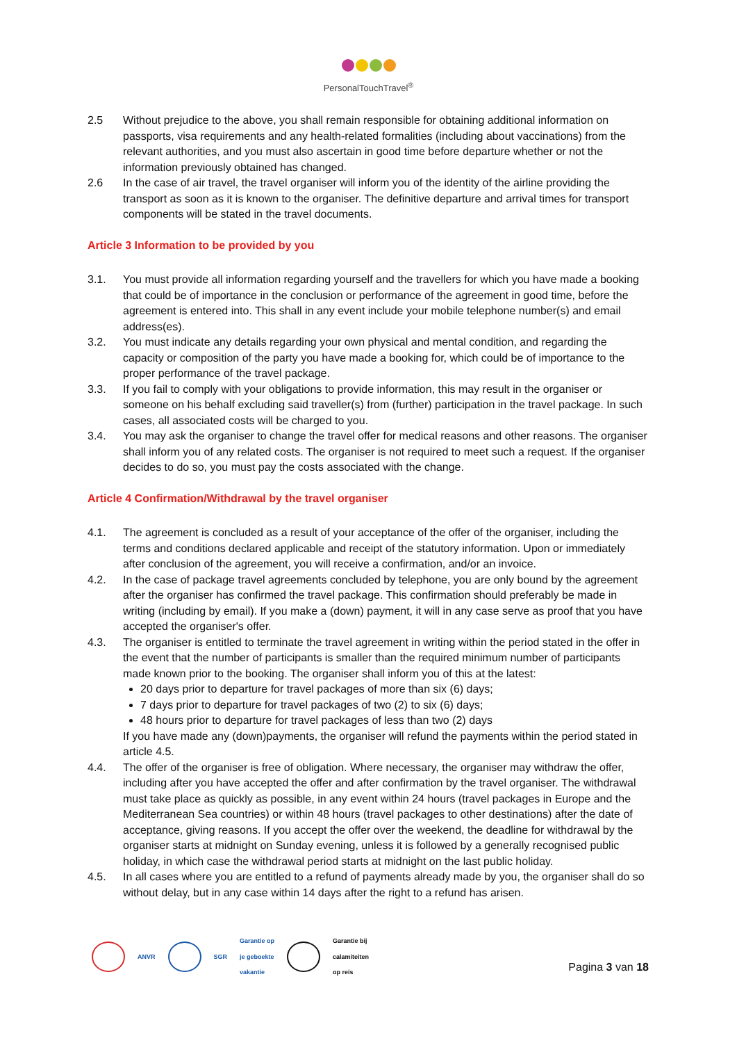PersonalTouchTravel<sup>®</sup>
2.5 Without prejudice to the above, you shall remain responsible for obtaining additional information on passports, visa requirements and any health-related formalities (including about vaccinations) from the relevant authorities, and you must also ascertain in good time before departure whether or not the information previously obtained has changed.
2.6 In the case of air travel, the travel organiser will inform you of the identity of the airline providing the transport as soon as it is known to the organiser. The definitive departure and arrival times for transport components will be stated in the travel documents.
Article 3 Information to be provided by you
3.1. You must provide all information regarding yourself and the travellers for which you have made a booking that could be of importance in the conclusion or performance of the agreement in good time, before the agreement is entered into. This shall in any event include your mobile telephone number(s) and email address(es).
3.2. You must indicate any details regarding your own physical and mental condition, and regarding the capacity or composition of the party you have made a booking for, which could be of importance to the proper performance of the travel package.
3.3. If you fail to comply with your obligations to provide information, this may result in the organiser or someone on his behalf excluding said traveller(s) from (further) participation in the travel package. In such cases, all associated costs will be charged to you.
3.4. You may ask the organiser to change the travel offer for medical reasons and other reasons. The organiser shall inform you of any related costs. The organiser is not required to meet such a request. If the organiser decides to do so, you must pay the costs associated with the change.
Article 4 Confirmation/Withdrawal by the travel organiser
4.1. The agreement is concluded as a result of your acceptance of the offer of the organiser, including the terms and conditions declared applicable and receipt of the statutory information. Upon or immediately after conclusion of the agreement, you will receive a confirmation, and/or an invoice.
4.2. In the case of package travel agreements concluded by telephone, you are only bound by the agreement after the organiser has confirmed the travel package. This confirmation should preferably be made in writing (including by email). If you make a (down) payment, it will in any case serve as proof that you have accepted the organiser's offer.
4.3. The organiser is entitled to terminate the travel agreement in writing within the period stated in the offer in the event that the number of participants is smaller than the required minimum number of participants made known prior to the booking. The organiser shall inform you of this at the latest:
20 days prior to departure for travel packages of more than six (6) days;
7 days prior to departure for travel packages of two (2) to six (6) days;
48 hours prior to departure for travel packages of less than two (2) days
If you have made any (down)payments, the organiser will refund the payments within the period stated in article 4.5.
4.4. The offer of the organiser is free of obligation. Where necessary, the organiser may withdraw the offer, including after you have accepted the offer and after confirmation by the travel organiser. The withdrawal must take place as quickly as possible, in any event within 24 hours (travel packages in Europe and the Mediterranean Sea countries) or within 48 hours (travel packages to other destinations) after the date of acceptance, giving reasons. If you accept the offer over the weekend, the deadline for withdrawal by the organiser starts at midnight on Sunday evening, unless it is followed by a generally recognised public holiday, in which case the withdrawal period starts at midnight on the last public holiday.
4.5. In all cases where you are entitled to a refund of payments already made by you, the organiser shall do so without delay, but in any case within 14 days after the right to a refund has arisen.
ANVR SGR
Garantie op
je geboekte
vakantie Garantie bij
calamiteiten
op reis
Pagina 3 van 18